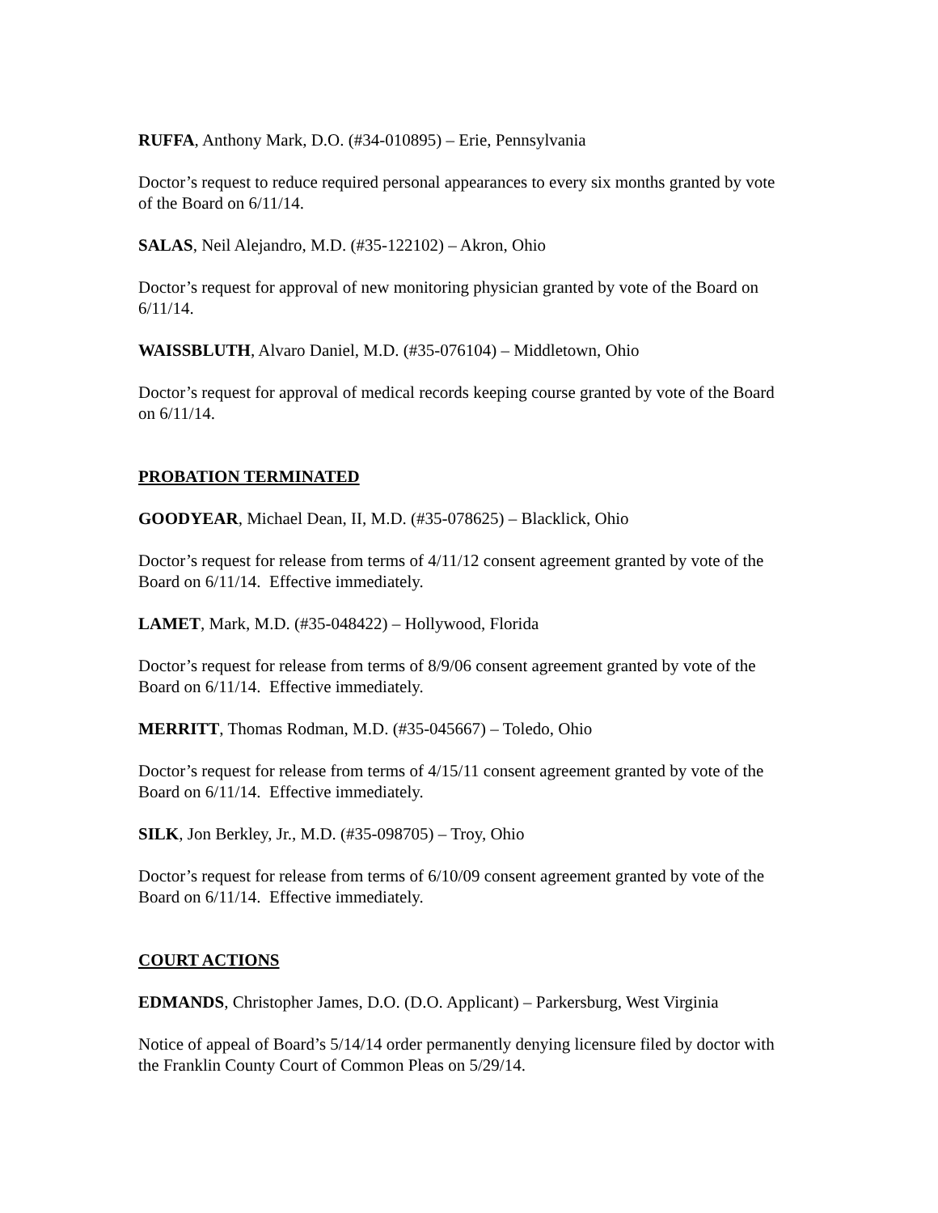RUFFA, Anthony Mark, D.O. (#34-010895) – Erie, Pennsylvania
Doctor’s request to reduce required personal appearances to every six months granted by vote of the Board on 6/11/14.
SALAS, Neil Alejandro, M.D. (#35-122102) – Akron, Ohio
Doctor’s request for approval of new monitoring physician granted by vote of the Board on 6/11/14.
WAISSBLUTH, Alvaro Daniel, M.D. (#35-076104) – Middletown, Ohio
Doctor’s request for approval of medical records keeping course granted by vote of the Board on 6/11/14.
PROBATION TERMINATED
GOODYEAR, Michael Dean, II, M.D. (#35-078625) – Blacklick, Ohio
Doctor’s request for release from terms of 4/11/12 consent agreement granted by vote of the Board on 6/11/14. Effective immediately.
LAMET, Mark, M.D. (#35-048422) – Hollywood, Florida
Doctor’s request for release from terms of 8/9/06 consent agreement granted by vote of the Board on 6/11/14. Effective immediately.
MERRITT, Thomas Rodman, M.D. (#35-045667) – Toledo, Ohio
Doctor’s request for release from terms of 4/15/11 consent agreement granted by vote of the Board on 6/11/14. Effective immediately.
SILK, Jon Berkley, Jr., M.D. (#35-098705) – Troy, Ohio
Doctor’s request for release from terms of 6/10/09 consent agreement granted by vote of the Board on 6/11/14. Effective immediately.
COURT ACTIONS
EDMANDS, Christopher James, D.O. (D.O. Applicant) – Parkersburg, West Virginia
Notice of appeal of Board’s 5/14/14 order permanently denying licensure filed by doctor with the Franklin County Court of Common Pleas on 5/29/14.